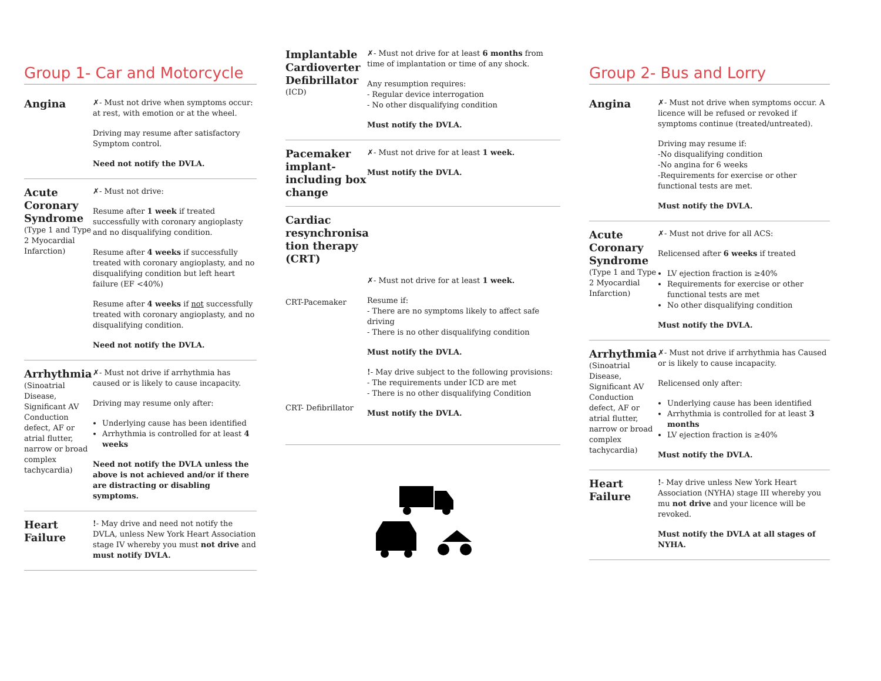Group 1- Car and Motorcycle
Angina
✗- Must not drive when symptoms occur: at rest, with emotion or at the wheel.
Driving may resume after satisfactory Symptom control.
Need not notify the DVLA.
Acute Coronary Syndrome
(Type 1 and Type 2 Myocardial Infarction)
✗- Must not drive:
Resume after 1 week if treated successfully with coronary angioplasty and no disqualifying condition.
Resume after 4 weeks if successfully treated with coronary angioplasty, and no disqualifying condition but left heart failure (EF <40%)
Resume after 4 weeks if not successfully treated with coronary angioplasty, and no disqualifying condition.
Need not notify the DVLA.
Arrhythmia
(Sinoatrial Disease, Significant AV Conduction defect, AF or atrial flutter, narrow or broad complex tachycardia)
✗- Must not drive if arrhythmia has caused or is likely to cause incapacity.
Driving may resume only after:
Underlying cause has been identified
Arrhythmia is controlled for at least 4 weeks
Need not notify the DVLA unless the above is not achieved and/or if there are distracting or disabling symptoms.
Heart Failure
!- May drive and need not notify the DVLA, unless New York Heart Association stage IV whereby you must not drive and must notify DVLA.
Implantable Cardioverter Defibrillator
(ICD)
✗- Must not drive for at least 6 months from time of implantation or time of any shock.
Any resumption requires:
- Regular device interrogation
- No other disqualifying condition
Must notify the DVLA.
Pacemaker implant- including box change
✗- Must not drive for at least 1 week.
Must notify the DVLA.
Cardiac resynchronisa tion therapy (CRT)
CRT-Pacemaker
CRT- Defibrillator
✗- Must not drive for at least 1 week.
Resume if:
- There are no symptoms likely to affect safe driving
- There is no other disqualifying condition
Must notify the DVLA.
!- May drive subject to the following provisions:
- The requirements under ICD are met
- There is no other disqualifying Condition
Must notify the DVLA.
Group 2- Bus and Lorry
Angina
✗- Must not drive when symptoms occur. A licence will be refused or revoked if symptoms continue (treated/untreated).
Driving may resume if:
-No disqualifying condition
-No angina for 6 weeks
-Requirements for exercise or other functional tests are met.
Must notify the DVLA.
Acute Coronary Syndrome
(Type 1 and Type 2 Myocardial Infarction)
✗- Must not drive for all ACS:
Relicensed after 6 weeks if treated
LV ejection fraction is ≥40%
Requirements for exercise or other functional tests are met
No other disqualifying condition
Must notify the DVLA.
Arrhythmia
(Sinoatrial Disease, Significant AV Conduction defect, AF or atrial flutter, narrow or broad complex tachycardia)
✗- Must not drive if arrhythmia has Caused or is likely to cause incapacity.
Relicensed only after:
Underlying cause has been identified
Arrhythmia is controlled for at least 3 months
LV ejection fraction is ≥40%
Must notify the DVLA.
Heart Failure
!- May drive unless New York Heart Association (NYHA) stage III whereby you mu not drive and your licence will be revoked.
Must notify the DVLA at all stages of NYHA.